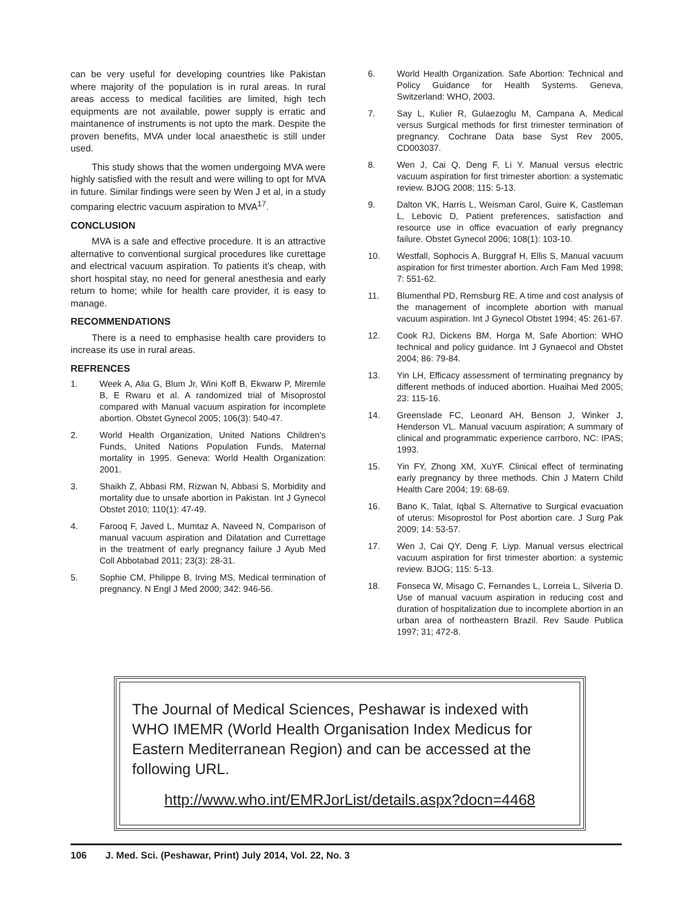can be very useful for developing countries like Pakistan where majority of the population is in rural areas. In rural areas access to medical facilities are limited, high tech equipments are not available, power supply is erratic and maintanence of instruments is not upto the mark. Despite the proven benefits, MVA under local anaesthetic is still under used.
This study shows that the women undergoing MVA were highly satisfied with the result and were willing to opt for MVA in future. Similar findings were seen by Wen J et al, in a study comparing electric vacuum aspiration to MVA<sup>17</sup>.
CONCLUSION
MVA is a safe and effective procedure. It is an attractive alternative to conventional surgical procedures like curettage and electrical vacuum aspiration. To patients it’s cheap, with short hospital stay, no need for general anesthesia and early return to home; while for health care provider, it is easy to manage.
RECOMMENDATIONS
There is a need to emphasise health care providers to increase its use in rural areas.
REFRENCES
1. Week A, Alia G, Blum Jr, Wini Koff B, Ekwarw P, Miremle B, E Rwaru et al. A randomized trial of Misoprostol compared with Manual vacuum aspiration for incomplete abortion. Obstet Gynecol 2005; 106(3): 540-47.
2. World Health Organization, United Nations Children’s Funds, United Nations Population Funds, Maternal mortality in 1995. Geneva: World Health Organization: 2001.
3. Shaikh Z, Abbasi RM, Rizwan N, Abbasi S, Morbidity and mortality due to unsafe abortion in Pakistan. Int J Gynecol Obstet 2010; 110(1): 47-49.
4. Farooq F, Javed L, Mumtaz A, Naveed N, Comparison of manual vacuum aspiration and Dilatation and Currettage in the treatment of early pregnancy failure J Ayub Med Coll Abbotabad 2011; 23(3): 28-31.
5. Sophie CM, Philippe B, Irving MS, Medical termination of pregnancy. N Engl J Med 2000; 342: 946-56.
6. World Health Organization. Safe Abortion: Technical and Policy Guidance for Health Systems. Geneva, Switzerland: WHO, 2003.
7. Say L, Kulier R, Gulaezoglu M, Campana A, Medical versus Surgical methods for first trimester termination of pregnancy. Cochrane Data base Syst Rev 2005, CD003037.
8. Wen J, Cai Q, Deng F, Li Y. Manual versus electric vacuum aspiration for first trimester abortion: a systematic review. BJOG 2008; 115: 5-13.
9. Dalton VK, Harris L, Weisman Carol, Guire K, Castleman L, Lebovic D, Patient preferences, satisfaction and resource use in office evacuation of early pregnancy failure. Obstet Gynecol 2006; 108(1): 103-10.
10. Westfall, Sophocis A, Burggraf H, Ellis S, Manual vacuum aspiration for first trimester abortion. Arch Fam Med 1998; 7: 551-62.
11. Blumenthal PD, Remsburg RE, A time and cost analysis of the management of incomplete abortion with manual vacuum aspiration. Int J Gynecol Obstet 1994; 45: 261-67.
12. Cook RJ, Dickens BM, Horga M, Safe Abortion: WHO technical and policy guidance. Int J Gynaecol and Obstet 2004; 86: 79-84.
13. Yin LH, Efficacy assessment of terminating pregnancy by different methods of induced abortion. Huaihai Med 2005; 23: 115-16.
14. Greenslade FC, Leonard AH, Benson J, Winker J, Henderson VL. Manual vacuum aspiration; A summary of clinical and programmatic experience carrboro, NC: IPAS; 1993.
15. Yin FY, Zhong XM, XuYF. Clinical effect of terminating early pregnancy by three methods. Chin J Matern Child Health Care 2004; 19: 68-69.
16. Bano K, Talat, Iqbal S. Alternative to Surgical evacuation of uterus: Misoprostol for Post abortion care. J Surg Pak 2009; 14: 53-57.
17. Wen J, Cai QY, Deng F, Liyp. Manual versus electrical vacuum aspiration for first trimester abortion: a systemic review. BJOG; 115: 5-13.
18. Fonseca W, Misago C, Fernandes L, Lorreia L, Silveria D. Use of manual vacuum aspiration in reducing cost and duration of hospitalization due to incomplete abortion in an urban area of northeastern Brazil. Rev Saude Publica 1997; 31; 472-8.
The Journal of Medical Sciences, Peshawar is indexed with WHO IMEMR (World Health Organisation Index Medicus for Eastern Mediterranean Region) and can be accessed at the following URL.
http://www.who.int/EMRJorList/details.aspx?docn=4468
106 J. Med. Sci. (Peshawar, Print) July 2014, Vol. 22, No. 3